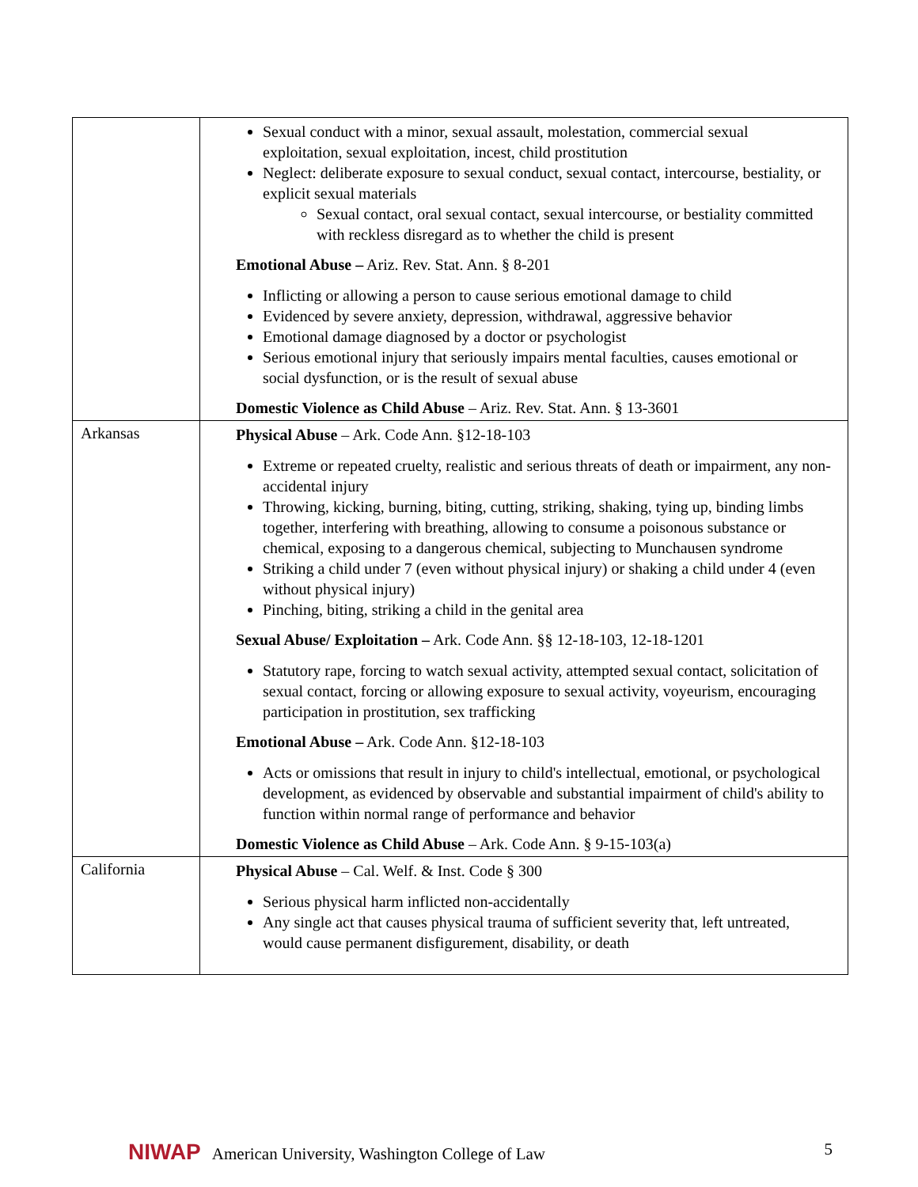| | Sexual conduct with a minor, sexual assault, molestation, commercial sexual exploitation, sexual exploitation, incest, child prostitution Neglect: deliberate exposure to sexual conduct, sexual contact, intercourse, bestiality, or explicit sexual materials Sexual contact, oral sexual contact, sexual intercourse, or bestiality committed with reckless disregard as to whether the child is present Emotional Abuse – Ariz. Rev. Stat. Ann. § 8-201 Inflicting or allowing a person to cause serious emotional damage to child Evidenced by severe anxiety, depression, withdrawal, aggressive behavior Emotional damage diagnosed by a doctor or psychologist Serious emotional injury that seriously impairs mental faculties, causes emotional or social dysfunction, or is the result of sexual abuse Domestic Violence as Child Abuse – Ariz. Rev. Stat. Ann. § 13-3601 |
| Arkansas | Physical Abuse – Ark. Code Ann. §12-18-103 Extreme or repeated cruelty, realistic and serious threats of death or impairment, any non-accidental injury Throwing, kicking, burning, biting, cutting, striking, shaking, tying up, binding limbs together, interfering with breathing, allowing to consume a poisonous substance or chemical, exposing to a dangerous chemical, subjecting to Munchausen syndrome Striking a child under 7 (even without physical injury) or shaking a child under 4 (even without physical injury) Pinching, biting, striking a child in the genital area Sexual Abuse/ Exploitation – Ark. Code Ann. §§ 12-18-103, 12-18-1201 Statutory rape, forcing to watch sexual activity, attempted sexual contact, solicitation of sexual contact, forcing or allowing exposure to sexual activity, voyeurism, encouraging participation in prostitution, sex trafficking Emotional Abuse – Ark. Code Ann. §12-18-103 Acts or omissions that result in injury to child's intellectual, emotional, or psychological development, as evidenced by observable and substantial impairment of child's ability to function within normal range of performance and behavior Domestic Violence as Child Abuse – Ark. Code Ann. § 9-15-103(a) |
| California | Physical Abuse – Cal. Welf. & Inst. Code § 300 Serious physical harm inflicted non-accidentally Any single act that causes physical trauma of sufficient severity that, left untreated, would cause permanent disfigurement, disability, or death |
NIWAP American University, Washington College of Law 5